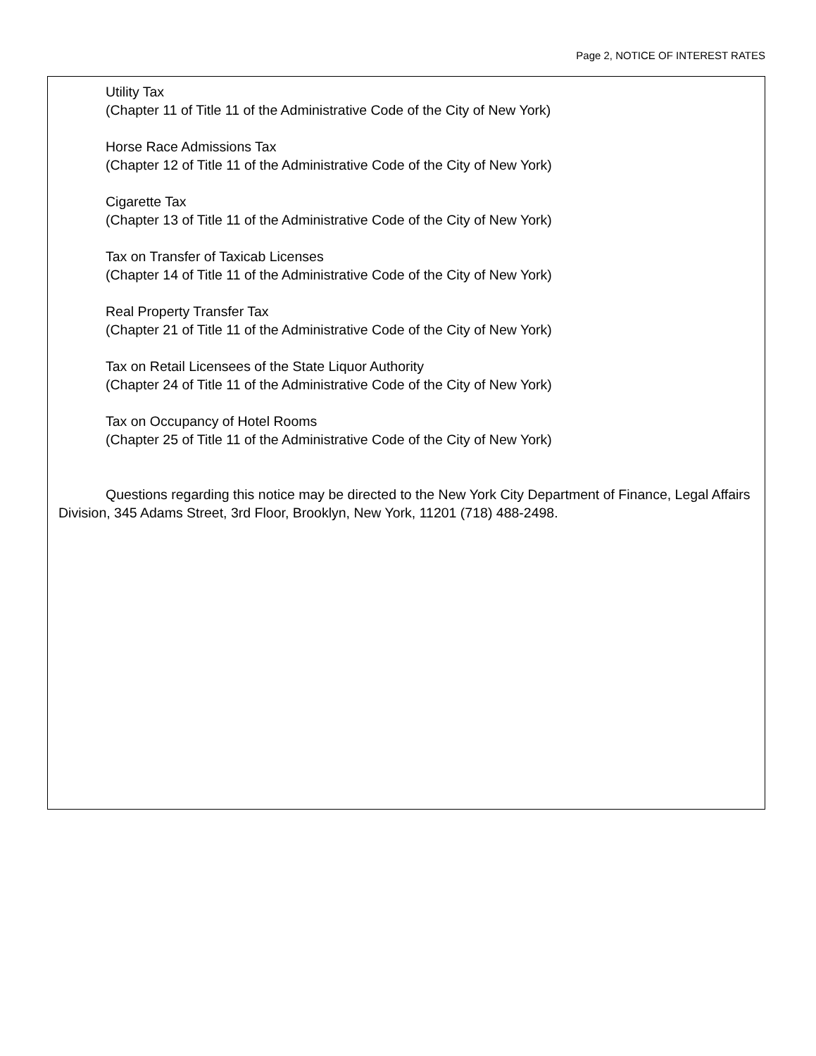Page 2, NOTICE OF INTEREST RATES
Utility Tax
(Chapter 11 of Title 11 of the Administrative Code of the City of New York)
Horse Race Admissions Tax
(Chapter 12 of Title 11 of the Administrative Code of the City of New York)
Cigarette Tax
(Chapter 13 of Title 11 of the Administrative Code of the City of New York)
Tax on Transfer of Taxicab Licenses
(Chapter 14 of Title 11 of the Administrative Code of the City of New York)
Real Property Transfer Tax
(Chapter 21 of Title 11 of the Administrative Code of the City of New York)
Tax on Retail Licensees of the State Liquor Authority
(Chapter 24 of Title 11 of the Administrative Code of the City of New York)
Tax on Occupancy of Hotel Rooms
(Chapter 25 of Title 11 of the Administrative Code of the City of New York)
Questions regarding this notice may be directed to the New York City Department of Finance, Legal Affairs Division, 345 Adams Street, 3rd Floor, Brooklyn, New York, 11201 (718) 488-2498.